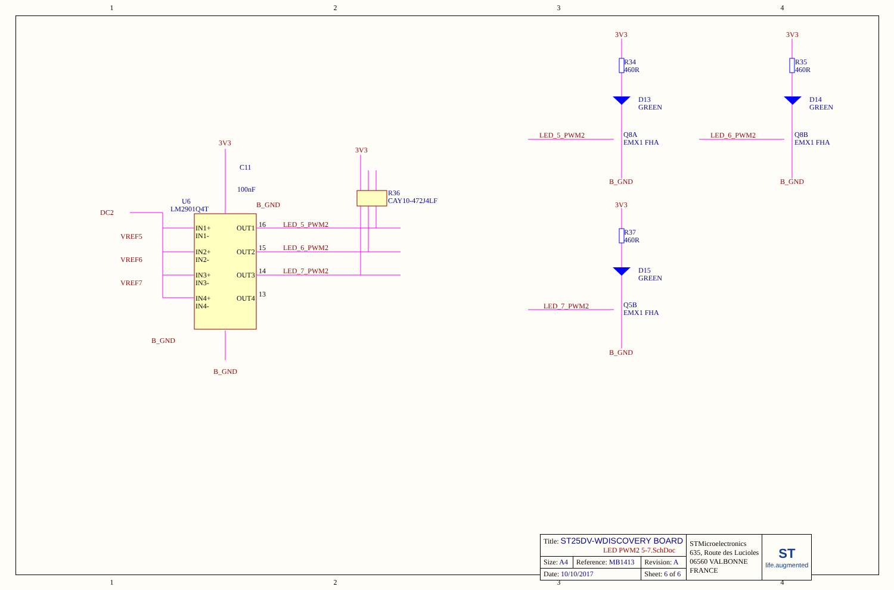1 2 3 4
3V3
3V3
3V3
3V3
3V3
B_GND
B_GND
B_GND
B_GND
B_GND
B_GND
LED_5_PWM2
LED_6_PWM2
LED_7_PWM2
LED_5_PWM2
LED_6_PWM2
LED_7_PWM2
DC2
VREF5
VREF6
VREF7
U6
LM2901Q4T
C11
100nF
R36
CAY10-472J4LF
R34
460R
D13
GREEN
Q8A
EMX1 FHA
R35
460R
D14
GREEN
Q8B
EMX1 FHA
R37
460R
D15
GREEN
Q5B
EMX1 FHA
IN1+
IN1-
IN2+
IN2-
IN3+
IN3-
IN4+
IN4-
OUT1
OUT2
OUT3
OUT4
16
15
14
13
| Title: ST25DV-WDISCOVERY BOARD LED PWM2 5-7.SchDoc | | | STMicroelectronics 635, Route des Lucioles 06560 VALBONNE FRANCE | ST life.augmented |
| Size: A4 | Reference: MB1413 | Revision: A | | |
| Date: 10/10/2017 | | Sheet: 6 of 6 | | |
1 2 3 4